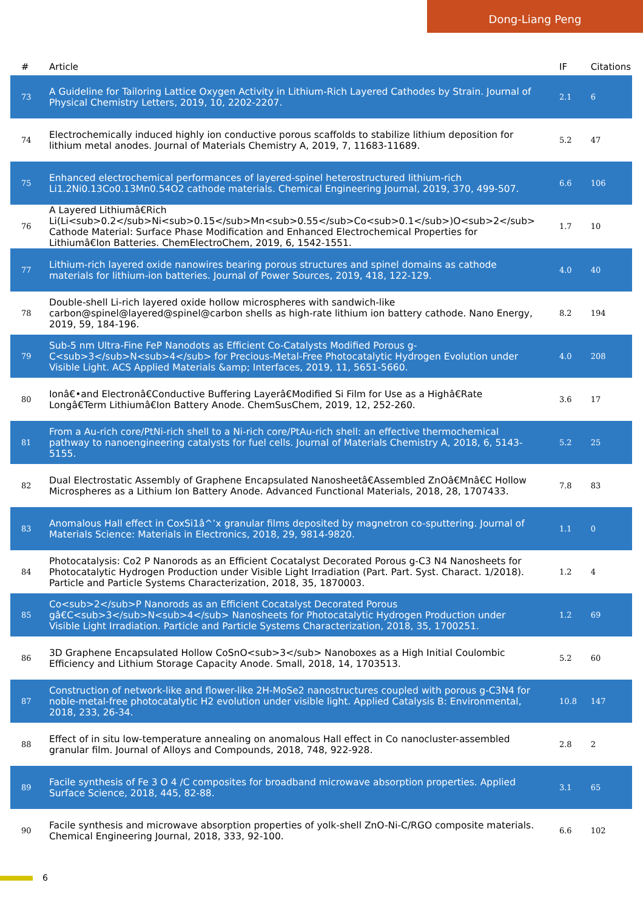Dong-Liang Peng
| # | Article | IF | Citations |
| --- | --- | --- | --- |
| 73 | A Guideline for Tailoring Lattice Oxygen Activity in Lithium-Rich Layered Cathodes by Strain. Journal of Physical Chemistry Letters, 2019, 10, 2202-2207. | 2.1 | 6 |
| 74 | Electrochemically induced highly ion conductive porous scaffolds to stabilize lithium deposition for lithium metal anodes. Journal of Materials Chemistry A, 2019, 7, 11683-11689. | 5.2 | 47 |
| 75 | Enhanced electrochemical performances of layered-spinel heterostructured lithium-rich Li1.2Ni0.13Co0.13Mn0.54O2 cathode materials. Chemical Engineering Journal, 2019, 370, 499-507. | 6.6 | 106 |
| 76 | A Layered Lithiumâ€Rich Li(Li<sub>0.2</sub>Ni<sub>0.15</sub>Mn<sub>0.55</sub>Co<sub>0.1</sub>)O<sub>2</sub> Cathode Material: Surface Phase Modification and Enhanced Electrochemical Properties for Lithiumâ€Ion Batteries. ChemElectroChem, 2019, 6, 1542-1551. | 1.7 | 10 |
| 77 | Lithium-rich layered oxide nanowires bearing porous structures and spinel domains as cathode materials for lithium-ion batteries. Journal of Power Sources, 2019, 418, 122-129. | 4.0 | 40 |
| 78 | Double-shell Li-rich layered oxide hollow microspheres with sandwich-like carbon@spinel@layered@spinel@carbon shells as high-rate lithium ion battery cathode. Nano Energy, 2019, 59, 184-196. | 8.2 | 194 |
| 79 | Sub-5 nm Ultra-Fine FeP Nanodots as Efficient Co-Catalysts Modified Porous g-C<sub>3</sub>N<sub>4</sub> for Precious-Metal-Free Photocatalytic Hydrogen Evolution under Visible Light. ACS Applied Materials &amp; Interfaces, 2019, 11, 5651-5660. | 4.0 | 208 |
| 80 | Ionâ€•and Electronâ€Conductive Buffering Layerâ€Modified Si Film for Use as a Highâ€Rate Longâ€Term Lithiumâ€Ion Battery Anode. ChemSusChem, 2019, 12, 252-260. | 3.6 | 17 |
| 81 | From a Au-rich core/PtNi-rich shell to a Ni-rich core/PtAu-rich shell: an effective thermochemical pathway to nanoengineering catalysts for fuel cells. Journal of Materials Chemistry A, 2018, 6, 5143-5155. | 5.2 | 25 |
| 82 | Dual Electrostatic Assembly of Graphene Encapsulated Nanosheetâ€Assembled ZnOâ€Mnâ€C Hollow Microspheres as a Lithium Ion Battery Anode. Advanced Functional Materials, 2018, 28, 1707433. | 7.8 | 83 |
| 83 | Anomalous Hall effect in CoxSi1â^’x granular films deposited by magnetron co-sputtering. Journal of Materials Science: Materials in Electronics, 2018, 29, 9814-9820. | 1.1 | 0 |
| 84 | Photocatalysis: Co2 P Nanorods as an Efficient Cocatalyst Decorated Porous g-C3 N4 Nanosheets for Photocatalytic Hydrogen Production under Visible Light Irradiation (Part. Part. Syst. Charact. 1/2018). Particle and Particle Systems Characterization, 2018, 35, 1870003. | 1.2 | 4 |
| 85 | Co<sub>2</sub>P Nanorods as an Efficient Cocatalyst Decorated Porous gâ€C<sub>3</sub>N<sub>4</sub> Nanosheets for Photocatalytic Hydrogen Production under Visible Light Irradiation. Particle and Particle Systems Characterization, 2018, 35, 1700251. | 1.2 | 69 |
| 86 | 3D Graphene Encapsulated Hollow CoSnO<sub>3</sub> Nanoboxes as a High Initial Coulombic Efficiency and Lithium Storage Capacity Anode. Small, 2018, 14, 1703513. | 5.2 | 60 |
| 87 | Construction of network-like and flower-like 2H-MoSe2 nanostructures coupled with porous g-C3N4 for noble-metal-free photocatalytic H2 evolution under visible light. Applied Catalysis B: Environmental, 2018, 233, 26-34. | 10.8 | 147 |
| 88 | Effect of in situ low-temperature annealing on anomalous Hall effect in Co nanocluster-assembled granular film. Journal of Alloys and Compounds, 2018, 748, 922-928. | 2.8 | 2 |
| 89 | Facile synthesis of Fe 3 O 4 /C composites for broadband microwave absorption properties. Applied Surface Science, 2018, 445, 82-88. | 3.1 | 65 |
| 90 | Facile synthesis and microwave absorption properties of yolk-shell ZnO-Ni-C/RGO composite materials. Chemical Engineering Journal, 2018, 333, 92-100. | 6.6 | 102 |
6